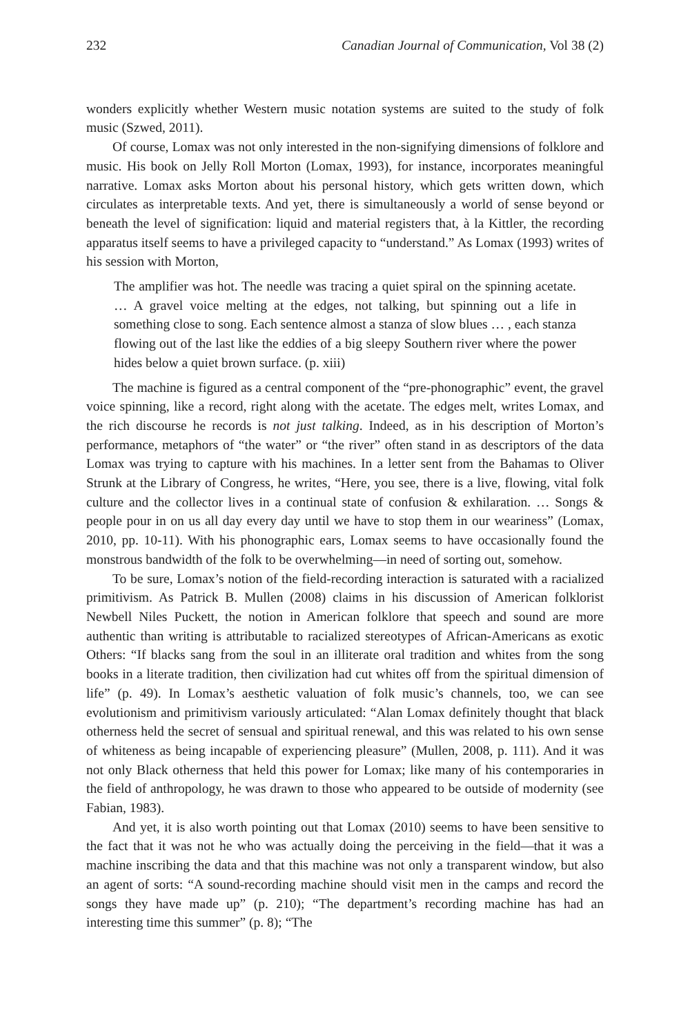232 Canadian Journal of Communication, Vol 38 (2)
wonders explicitly whether Western music notation systems are suited to the study of folk music (Szwed, 2011).
Of course, Lomax was not only interested in the non-signifying dimensions of folklore and music. His book on Jelly Roll Morton (Lomax, 1993), for instance, incorporates meaningful narrative. Lomax asks Morton about his personal history, which gets written down, which circulates as interpretable texts. And yet, there is simultaneously a world of sense beyond or beneath the level of signification: liquid and material registers that, à la Kittler, the recording apparatus itself seems to have a privileged capacity to “understand.” As Lomax (1993) writes of his session with Morton,
The amplifier was hot. The needle was tracing a quiet spiral on the spinning acetate. … A gravel voice melting at the edges, not talking, but spinning out a life in something close to song. Each sentence almost a stanza of slow blues … , each stanza flowing out of the last like the eddies of a big sleepy Southern river where the power hides below a quiet brown surface. (p. xiii)
The machine is figured as a central component of the “pre-phonographic” event, the gravel voice spinning, like a record, right along with the acetate. The edges melt, writes Lomax, and the rich discourse he records is not just talking. Indeed, as in his description of Morton’s performance, metaphors of “the water” or “the river” often stand in as descriptors of the data Lomax was trying to capture with his machines. In a letter sent from the Bahamas to Oliver Strunk at the Library of Congress, he writes, “Here, you see, there is a live, flowing, vital folk culture and the collector lives in a continual state of confusion & exhilaration. … Songs & people pour in on us all day every day until we have to stop them in our weariness” (Lomax, 2010, pp. 10-11). With his phonographic ears, Lomax seems to have occasionally found the monstrous bandwidth of the folk to be overwhelming—in need of sorting out, somehow.
To be sure, Lomax’s notion of the field-recording interaction is saturated with a racialized primitivism. As Patrick B. Mullen (2008) claims in his discussion of American folklorist Newbell Niles Puckett, the notion in American folklore that speech and sound are more authentic than writing is attributable to racialized stereotypes of African-Americans as exotic Others: “If blacks sang from the soul in an illiterate oral tradition and whites from the song books in a literate tradition, then civilization had cut whites off from the spiritual dimension of life” (p. 49). In Lomax’s aesthetic valuation of folk music’s channels, too, we can see evolutionism and primitivism variously articulated: “Alan Lomax definitely thought that black otherness held the secret of sensual and spiritual renewal, and this was related to his own sense of whiteness as being incapable of experiencing pleasure” (Mullen, 2008, p. 111). And it was not only Black otherness that held this power for Lomax; like many of his contemporaries in the field of anthropology, he was drawn to those who appeared to be outside of modernity (see Fabian, 1983).
And yet, it is also worth pointing out that Lomax (2010) seems to have been sensitive to the fact that it was not he who was actually doing the perceiving in the field—that it was a machine inscribing the data and that this machine was not only a transparent window, but also an agent of sorts: “A sound-recording machine should visit men in the camps and record the songs they have made up” (p. 210); “The department’s recording machine has had an interesting time this summer” (p. 8); “The